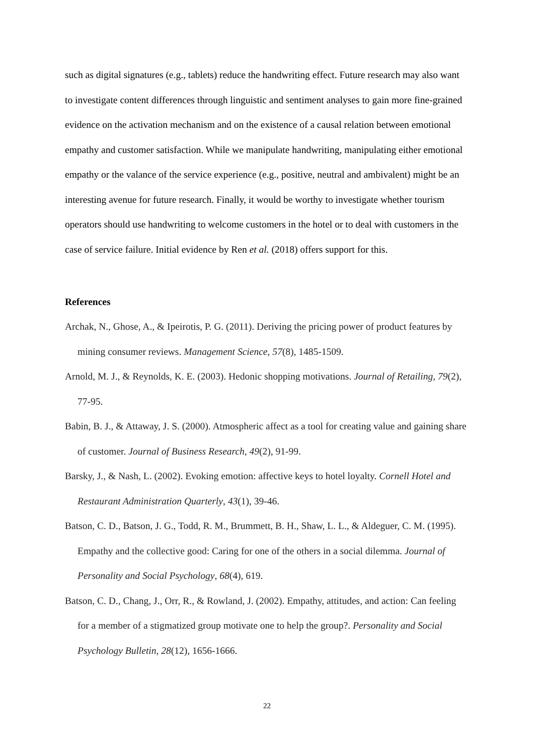such as digital signatures (e.g., tablets) reduce the handwriting effect. Future research may also want to investigate content differences through linguistic and sentiment analyses to gain more fine-grained evidence on the activation mechanism and on the existence of a causal relation between emotional empathy and customer satisfaction. While we manipulate handwriting, manipulating either emotional empathy or the valance of the service experience (e.g., positive, neutral and ambivalent) might be an interesting avenue for future research. Finally, it would be worthy to investigate whether tourism operators should use handwriting to welcome customers in the hotel or to deal with customers in the case of service failure. Initial evidence by Ren et al. (2018) offers support for this.
References
Archak, N., Ghose, A., & Ipeirotis, P. G. (2011). Deriving the pricing power of product features by mining consumer reviews. Management Science, 57(8), 1485-1509.
Arnold, M. J., & Reynolds, K. E. (2003). Hedonic shopping motivations. Journal of Retailing, 79(2), 77-95.
Babin, B. J., & Attaway, J. S. (2000). Atmospheric affect as a tool for creating value and gaining share of customer. Journal of Business Research, 49(2), 91-99.
Barsky, J., & Nash, L. (2002). Evoking emotion: affective keys to hotel loyalty. Cornell Hotel and Restaurant Administration Quarterly, 43(1), 39-46.
Batson, C. D., Batson, J. G., Todd, R. M., Brummett, B. H., Shaw, L. L., & Aldeguer, C. M. (1995). Empathy and the collective good: Caring for one of the others in a social dilemma. Journal of Personality and Social Psychology, 68(4), 619.
Batson, C. D., Chang, J., Orr, R., & Rowland, J. (2002). Empathy, attitudes, and action: Can feeling for a member of a stigmatized group motivate one to help the group?. Personality and Social Psychology Bulletin, 28(12), 1656-1666.
22